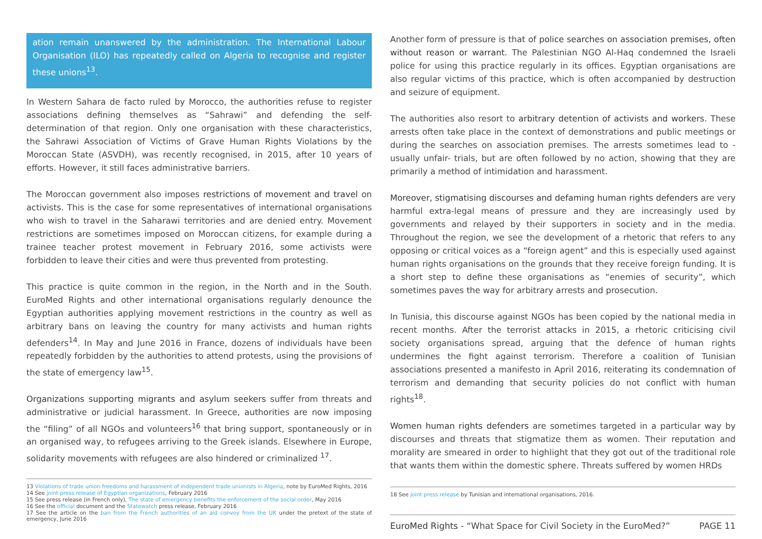ation remain unanswered by the administration. The International Labour Organisation (ILO) has repeatedly called on Algeria to recognise and register these unions<sup>13</sup>.
In Western Sahara de facto ruled by Morocco, the authorities refuse to register associations defining themselves as “Sahrawi” and defending the self-determination of that region. Only one organisation with these characteristics, the Sahrawi Association of Victims of Grave Human Rights Violations by the Moroccan State (ASVDH), was recently recognised, in 2015, after 10 years of efforts. However, it still faces administrative barriers.
The Moroccan government also imposes restrictions of movement and travel on activists. This is the case for some representatives of international organisations who wish to travel in the Saharawi territories and are denied entry. Movement restrictions are sometimes imposed on Moroccan citizens, for example during a trainee teacher protest movement in February 2016, some activists were forbidden to leave their cities and were thus prevented from protesting.
This practice is quite common in the region, in the North and in the South. EuroMed Rights and other international organisations regularly denounce the Egyptian authorities applying movement restrictions in the country as well as arbitrary bans on leaving the country for many activists and human rights defenders<sup>14</sup>. In May and June 2016 in France, dozens of individuals have been repeatedly forbidden by the authorities to attend protests, using the provisions of the state of emergency law<sup>15</sup>.
Organizations supporting migrants and asylum seekers suffer from threats and administrative or judicial harassment. In Greece, authorities are now imposing the “filing” of all NGOs and volunteers<sup>16</sup> that bring support, spontaneously or in an organised way, to refugees arriving to the Greek islands. Elsewhere in Europe, solidarity movements with refugees are also hindered or criminalized <sup>17</sup>.
13 Violations of trade union freedoms and harassment of independent trade unionists in Algeria, note by EuroMed Rights, 2016
14 See joint press release of Egyptian organizations, February 2016
15 See press release (in French only), The state of emergency benefits the enforcement of the social order, May 2016
16 See the official document and the Statewatch press release, February 2016
17 See the article on the ban from the French authorities of an aid convoy from the UK under the pretext of the state of emergency, June 2016
Another form of pressure is that of police searches on association premises, often without reason or warrant. The Palestinian NGO Al-Haq condemned the Israeli police for using this practice regularly in its offices. Egyptian organisations are also regular victims of this practice, which is often accompanied by destruction and seizure of equipment.
The authorities also resort to arbitrary detention of activists and workers. These arrests often take place in the context of demonstrations and public meetings or during the searches on association premises. The arrests sometimes lead to -usually unfair- trials, but are often followed by no action, showing that they are primarily a method of intimidation and harassment.
Moreover, stigmatising discourses and defaming human rights defenders are very harmful extra-legal means of pressure and they are increasingly used by governments and relayed by their supporters in society and in the media. Throughout the region, we see the development of a rhetoric that refers to any opposing or critical voices as a “foreign agent” and this is especially used against human rights organisations on the grounds that they receive foreign funding. It is a short step to define these organisations as “enemies of security”, which sometimes paves the way for arbitrary arrests and prosecution.
In Tunisia, this discourse against NGOs has been copied by the national media in recent months. After the terrorist attacks in 2015, a rhetoric criticising civil society organisations spread, arguing that the defence of human rights undermines the fight against terrorism. Therefore a coalition of Tunisian associations presented a manifesto in April 2016, reiterating its condemnation of terrorism and demanding that security policies do not conflict with human rights<sup>18</sup>.
Women human rights defenders are sometimes targeted in a particular way by discourses and threats that stigmatize them as women. Their reputation and morality are smeared in order to highlight that they got out of the traditional role that wants them within the domestic sphere. Threats suffered by women HRDs
18 See joint press release by Tunisian and international organisations, 2016.
EuroMed Rights - “What Space for Civil Society in the EuroMed?” PAGE 11